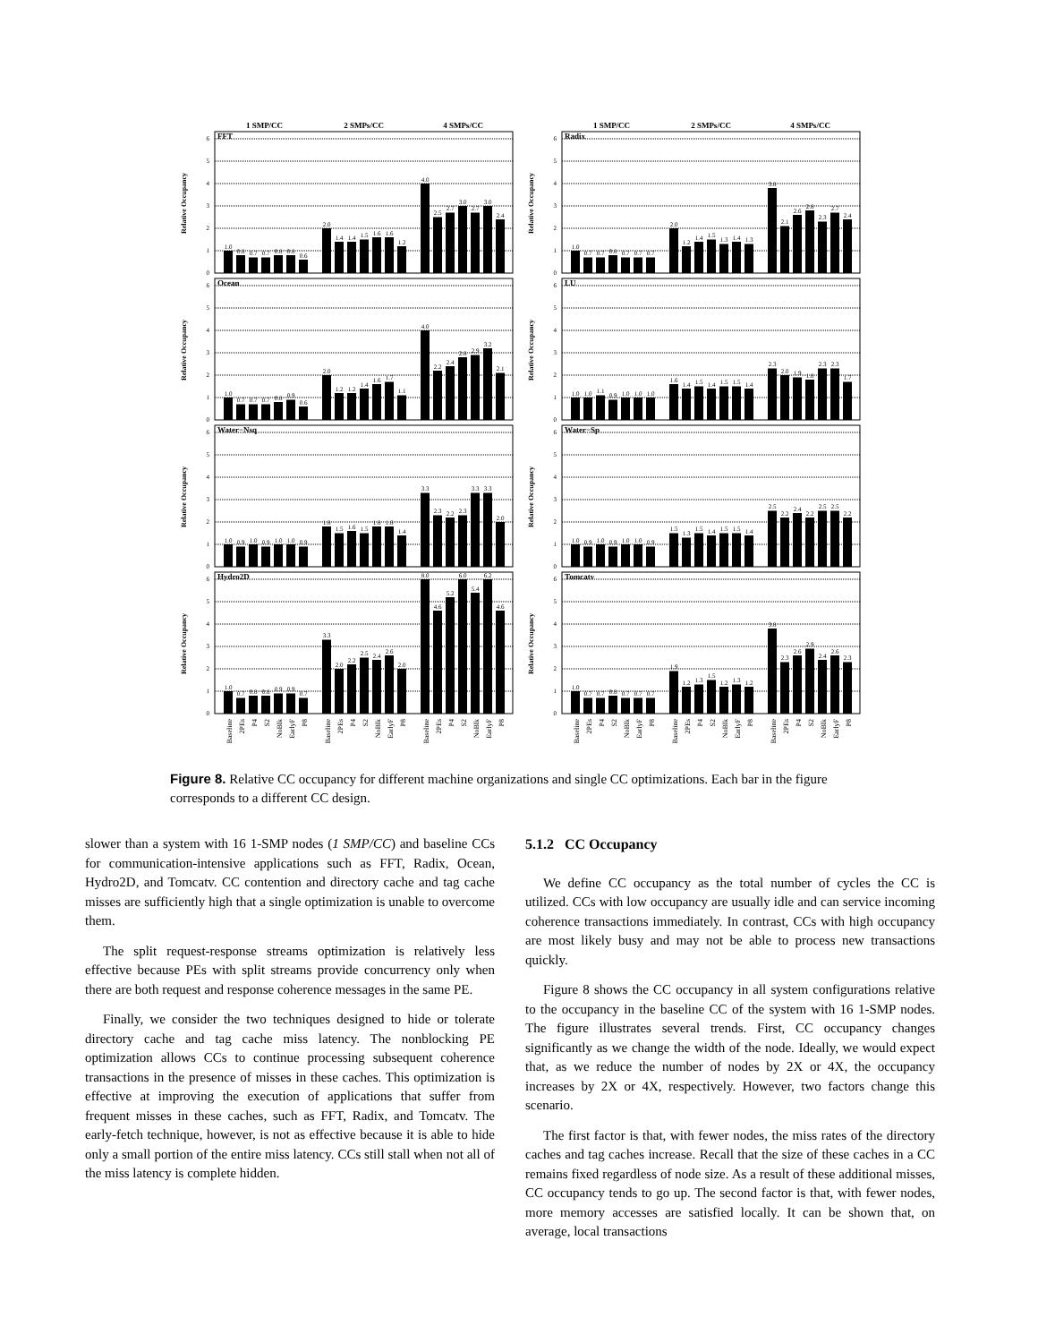1 SMP/CC 2 SMPs/CC 4 SMPs/CC
Relative Occupancy
0
1
2
3
4
5
6
FFT
1.0
0.8
0.7
0.7
0.8
0.8
0.6
2.0
1.4
1.4
1.5
1.6
1.6
1.2
4.0
2.5
2.7
3.0
2.7
3.0
2.4
Relative Occupancy
0
1
2
3
4
5
6
Ocean
1.0
0.7
0.7
0.7
0.8
0.9
0.6
2.0
1.2
1.2
1.4
1.6
1.7
1.1
4.0
2.2
2.4
2.8
2.9
3.2
2.1
Relative Occupancy
0
1
2
3
4
5
6
Water−Nsq
1.0
0.9
1.0
0.9
1.0
1.0
0.9
1.8
1.5
1.6
1.5
1.8
1.8
1.4
3.3
2.3
2.2
2.3
3.3
3.3
2.0
Relative Occupancy
0
1
2
3
4
5
6
Hydro2D
1.0
0.7
0.8
0.8
0.9
0.9
0.7
3.3
2.0
2.2
2.5
2.4
2.6
2.0
8.0
4.6
5.2
6.0
5.4
6.2
4.6
Baseline
2PEs
P4
S2
NoBlk
EarlyF
P8
Baseline
2PEs
P4
S2
NoBlk
EarlyF
P8
Baseline
2PEs
P4
S2
NoBlk
EarlyF
P8
1 SMP/CC 2 SMPs/CC 4 SMPs/CC
Relative Occupancy
0
1
2
3
4
5
6
Radix
1.0
0.7
0.7
0.8
0.7
0.7
0.7
2.0
1.2
1.4
1.5
1.3
1.4
1.3
3.8
2.1
2.6
2.8
2.3
2.7
2.4
Relative Occupancy
0
1
2
3
4
5
6
LU
1.0
1.0
1.1
0.9
1.0
1.0
1.0
1.6
1.4
1.5
1.4
1.5
1.5
1.4
2.3
2.0
1.9
1.8
2.3
2.3
1.7
Relative Occupancy
0
1
2
3
4
5
6
Water−Sp
1.0
0.9
1.0
0.9
1.0
1.0
0.9
1.5
1.3
1.5
1.4
1.5
1.5
1.4
2.5
2.2
2.4
2.2
2.5
2.5
2.2
Relative Occupancy
0
1
2
3
4
5
6
Tomcatv
1.0
0.7
0.7
0.8
0.7
0.7
0.7
1.9
1.2
1.3
1.5
1.2
1.3
1.2
3.8
2.3
2.6
2.9
2.4
2.6
2.3
Baseline
2PEs
P4
S2
NoBlk
EarlyF
P8
Baseline
2PEs
P4
S2
NoBlk
EarlyF
P8
Baseline
2PEs
P4
S2
NoBlk
EarlyF
P8
Figure 8. Relative CC occupancy for different machine organizations and single CC optimizations. Each bar in the figure corresponds to a different CC design.
slower than a system with 16 1-SMP nodes (1 SMP/CC) and baseline CCs for communication-intensive applications such as FFT, Radix, Ocean, Hydro2D, and Tomcatv. CC contention and directory cache and tag cache misses are sufficiently high that a single optimization is unable to overcome them.
The split request-response streams optimization is relatively less effective because PEs with split streams provide concurrency only when there are both request and response coherence messages in the same PE.
Finally, we consider the two techniques designed to hide or tolerate directory cache and tag cache miss latency. The nonblocking PE optimization allows CCs to continue processing subsequent coherence transactions in the presence of misses in these caches. This optimization is effective at improving the execution of applications that suffer from frequent misses in these caches, such as FFT, Radix, and Tomcatv. The early-fetch technique, however, is not as effective because it is able to hide only a small portion of the entire miss latency. CCs still stall when not all of the miss latency is complete hidden.
5.1.2 CC Occupancy
We define CC occupancy as the total number of cycles the CC is utilized. CCs with low occupancy are usually idle and can service incoming coherence transactions immediately. In contrast, CCs with high occupancy are most likely busy and may not be able to process new transactions quickly.
Figure 8 shows the CC occupancy in all system configurations relative to the occupancy in the baseline CC of the system with 16 1-SMP nodes. The figure illustrates several trends. First, CC occupancy changes significantly as we change the width of the node. Ideally, we would expect that, as we reduce the number of nodes by 2X or 4X, the occupancy increases by 2X or 4X, respectively. However, two factors change this scenario.
The first factor is that, with fewer nodes, the miss rates of the directory caches and tag caches increase. Recall that the size of these caches in a CC remains fixed regardless of node size. As a result of these additional misses, CC occupancy tends to go up. The second factor is that, with fewer nodes, more memory accesses are satisfied locally. It can be shown that, on average, local transactions